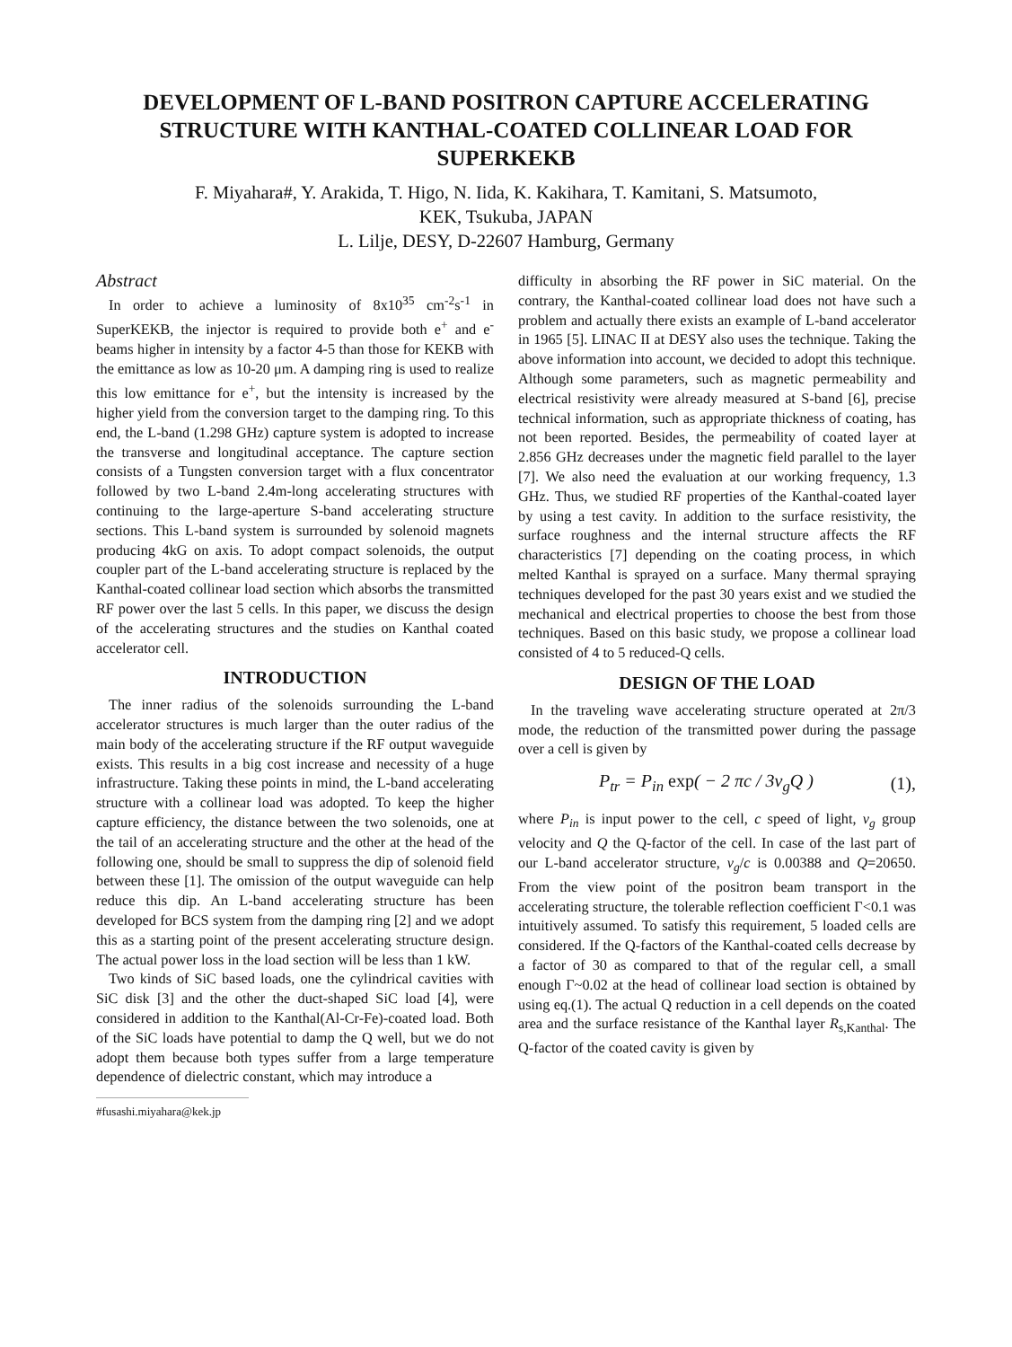DEVELOPMENT OF L-BAND POSITRON CAPTURE ACCELERATING STRUCTURE WITH KANTHAL-COATED COLLINEAR LOAD FOR SUPERKEKB
F. Miyahara#, Y. Arakida, T. Higo, N. Iida, K. Kakihara, T. Kamitani, S. Matsumoto,
KEK, Tsukuba, JAPAN
L. Lilje, DESY, D-22607 Hamburg, Germany
Abstract
In order to achieve a luminosity of 8x10<sup>35</sup> cm<sup>-2</sup>s<sup>-1</sup> in SuperKEKB, the injector is required to provide both e<sup>+</sup> and e<sup>-</sup> beams higher in intensity by a factor 4-5 than those for KEKB with the emittance as low as 10-20 μm. A damping ring is used to realize this low emittance for e<sup>+</sup>, but the intensity is increased by the higher yield from the conversion target to the damping ring. To this end, the L-band (1.298 GHz) capture system is adopted to increase the transverse and longitudinal acceptance. The capture section consists of a Tungsten conversion target with a flux concentrator followed by two L-band 2.4m-long accelerating structures with continuing to the large-aperture S-band accelerating structure sections. This L-band system is surrounded by solenoid magnets producing 4kG on axis. To adopt compact solenoids, the output coupler part of the L-band accelerating structure is replaced by the Kanthal-coated collinear load section which absorbs the transmitted RF power over the last 5 cells. In this paper, we discuss the design of the accelerating structures and the studies on Kanthal coated accelerator cell.
INTRODUCTION
The inner radius of the solenoids surrounding the L-band accelerator structures is much larger than the outer radius of the main body of the accelerating structure if the RF output waveguide exists. This results in a big cost increase and necessity of a huge infrastructure. Taking these points in mind, the L-band accelerating structure with a collinear load was adopted. To keep the higher capture efficiency, the distance between the two solenoids, one at the tail of an accelerating structure and the other at the head of the following one, should be small to suppress the dip of solenoid field between these [1]. The omission of the output waveguide can help reduce this dip. An L-band accelerating structure has been developed for BCS system from the damping ring [2] and we adopt this as a starting point of the present accelerating structure design. The actual power loss in the load section will be less than 1 kW.
Two kinds of SiC based loads, one the cylindrical cavities with SiC disk [3] and the other the duct-shaped SiC load [4], were considered in addition to the Kanthal(Al-Cr-Fe)-coated load. Both of the SiC loads have potential to damp the Q well, but we do not adopt them because both types suffer from a large temperature dependence of dielectric constant, which may introduce a
#fusashi.miyahara@kek.jp
difficulty in absorbing the RF power in SiC material. On the contrary, the Kanthal-coated collinear load does not have such a problem and actually there exists an example of L-band accelerator in 1965 [5]. LINAC II at DESY also uses the technique. Taking the above information into account, we decided to adopt this technique. Although some parameters, such as magnetic permeability and electrical resistivity were already measured at S-band [6], precise technical information, such as appropriate thickness of coating, has not been reported. Besides, the permeability of coated layer at 2.856 GHz decreases under the magnetic field parallel to the layer [7]. We also need the evaluation at our working frequency, 1.3 GHz. Thus, we studied RF properties of the Kanthal-coated layer by using a test cavity. In addition to the surface resistivity, the surface roughness and the internal structure affects the RF characteristics [7] depending on the coating process, in which melted Kanthal is sprayed on a surface. Many thermal spraying techniques developed for the past 30 years exist and we studied the mechanical and electrical properties to choose the best from those techniques. Based on this basic study, we propose a collinear load consisted of 4 to 5 reduced-Q cells.
DESIGN OF THE LOAD
In the traveling wave accelerating structure operated at 2π/3 mode, the reduction of the transmitted power during the passage over a cell is given by
P<sub>tr</sub> = P<sub>in</sub> exp( − 2 πc / 3v<sub>g</sub>Q ) (1),
where P<sub>in</sub> is input power to the cell, c speed of light, v<sub>g</sub> group velocity and Q the Q-factor of the cell. In case of the last part of our L-band accelerator structure, v<sub>g</sub>/c is 0.00388 and Q=20650. From the view point of the positron beam transport in the accelerating structure, the tolerable reflection coefficient Γ<0.1 was intuitively assumed. To satisfy this requirement, 5 loaded cells are considered. If the Q-factors of the Kanthal-coated cells decrease by a factor of 30 as compared to that of the regular cell, a small enough Γ~0.02 at the head of collinear load section is obtained by using eq.(1). The actual Q reduction in a cell depends on the coated area and the surface resistance of the Kanthal layer R<sub>s,Kanthal</sub>. The Q-factor of the coated cavity is given by